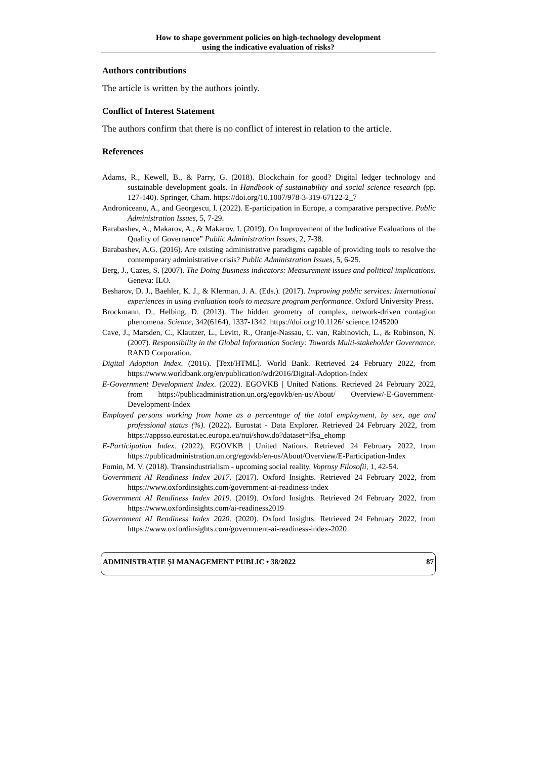How to shape government policies on high-technology development
using the indicative evaluation of risks?
Authors contributions
The article is written by the authors jointly.
Conflict of Interest Statement
The authors confirm that there is no conflict of interest in relation to the article.
References
Adams, R., Kewell, B., & Parry, G. (2018). Blockchain for good? Digital ledger technology and sustainable development goals. In Handbook of sustainability and social science research (pp. 127-140). Springer, Cham. https://doi.org/10.1007/978-3-319-67122-2_7
Androniceanu, A., and Georgescu, I. (2022). E-participation in Europe, a comparative perspective. Public Administration Issues, 5, 7-29.
Barabashev, A., Makarov, A., & Makarov, I. (2019). On Improvement of the Indicative Evaluations of the Quality of Governance” Public Administration Issues, 2, 7-38.
Barabashev, A.G. (2016). Are existing administrative paradigms capable of providing tools to resolve the contemporary administrative crisis? Public Administration Issues, 5, 6-25.
Berg, J., Cazes, S. (2007). The Doing Business indicators: Measurement issues and political implications. Geneva: ILO.
Besharov, D. J., Baehler, K. J., & Klerman, J. A. (Eds.). (2017). Improving public services: International experiences in using evaluation tools to measure program performance. Oxford University Press.
Brockmann, D., Helbing, D. (2013). The hidden geometry of complex, network-driven contagion phenomena. Science, 342(6164), 1337-1342. https://doi.org/10.1126/ science.1245200
Cave, J., Marsden, C., Klautzer, L., Levitt, R., Oranje-Nassau, C. van, Rabinovich, L., & Robinson, N. (2007). Responsibility in the Global Information Society: Towards Multi-stakeholder Governance. RAND Corporation.
Digital Adoption Index. (2016). [Text/HTML]. World Bank. Retrieved 24 February 2022, from https://www.worldbank.org/en/publication/wdr2016/Digital-Adoption-Index
E-Government Development Index. (2022). EGOVKB | United Nations. Retrieved 24 February 2022, from https://publicadministration.un.org/egovkb/en-us/About/ Overview/-E-Government-Development-Index
Employed persons working from home as a percentage of the total employment, by sex, age and professional status (%). (2022). Eurostat - Data Explorer. Retrieved 24 February 2022, from https://appsso.eurostat.ec.europa.eu/nui/show.do?dataset=lfsa_ehomp
E-Participation Index. (2022). EGOVKB | United Nations. Retrieved 24 February 2022, from https://publicadministration.un.org/egovkb/en-us/About/Overview/E-Participation-Index
Fomin, M. V. (2018). Transindustrialism - upcoming social reality. Voprosy Filosofii, 1, 42-54.
Government AI Readiness Index 2017. (2017). Oxford Insights. Retrieved 24 February 2022, from https://www.oxfordinsights.com/government-ai-readiness-index
Government AI Readiness Index 2019. (2019). Oxford Insights. Retrieved 24 February 2022, from https://www.oxfordinsights.com/ai-readiness2019
Government AI Readiness Index 2020. (2020). Oxford Insights. Retrieved 24 February 2022, from https://www.oxfordinsights.com/government-ai-readiness-index-2020
ADMINISTRAȚIE ȘI MANAGEMENT PUBLIC • 38/2022 87